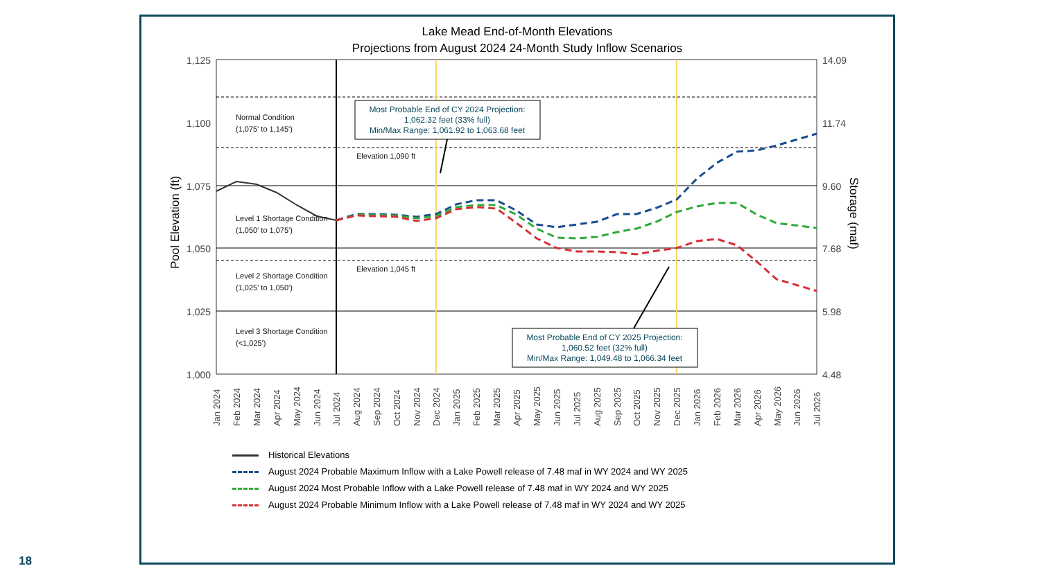Lake Mead End-of-Month Elevations
Projections from August 2024 24-Month Study Inflow Scenarios
1,125
1,100
1,075
1,050
1,025
1,000
14.09
11.74
9.60
7.68
5.98
4.48
Pool Elevation (ft)
Storage (maf)
Normal Condition
(1,075' to 1,145')
Level 1 Shortage Condition
(1,050' to 1,075')
Level 2 Shortage Condition
(1,025' to 1,050')
Level 3 Shortage Condition
(<1,025')
Elevation 1,090 ft
Elevation 1,045 ft
Most Probable End of CY 2024 Projection:
1,062.32 feet (33% full)
Min/Max Range: 1,061.92 to 1,063.68 feet
Most Probable End of CY 2025 Projection:
1,060.52 feet (32% full)
Min/Max Range: 1,049.48 to 1,066.34 feet
Jan 2024
Feb 2024
Mar 2024
Apr 2024
May 2024
Jun 2024
Jul 2024
Aug 2024
Sep 2024
Oct 2024
Nov 2024
Dec 2024
Jan 2025
Feb 2025
Mar 2025
Apr 2025
May 2025
Jun 2025
Jul 2025
Aug 2025
Sep 2025
Oct 2025
Nov 2025
Dec 2025
Jan 2026
Feb 2026
Mar 2026
Apr 2026
May 2026
Jun 2026
Jul 2026
Historical Elevations
August 2024 Probable Maximum Inflow with a Lake Powell release of 7.48 maf in WY 2024 and WY 2025
August 2024 Most Probable Inflow with a Lake Powell release of 7.48 maf in WY 2024 and WY 2025
August 2024 Probable Minimum Inflow with a Lake Powell release of 7.48 maf in WY 2024 and WY 2025
18